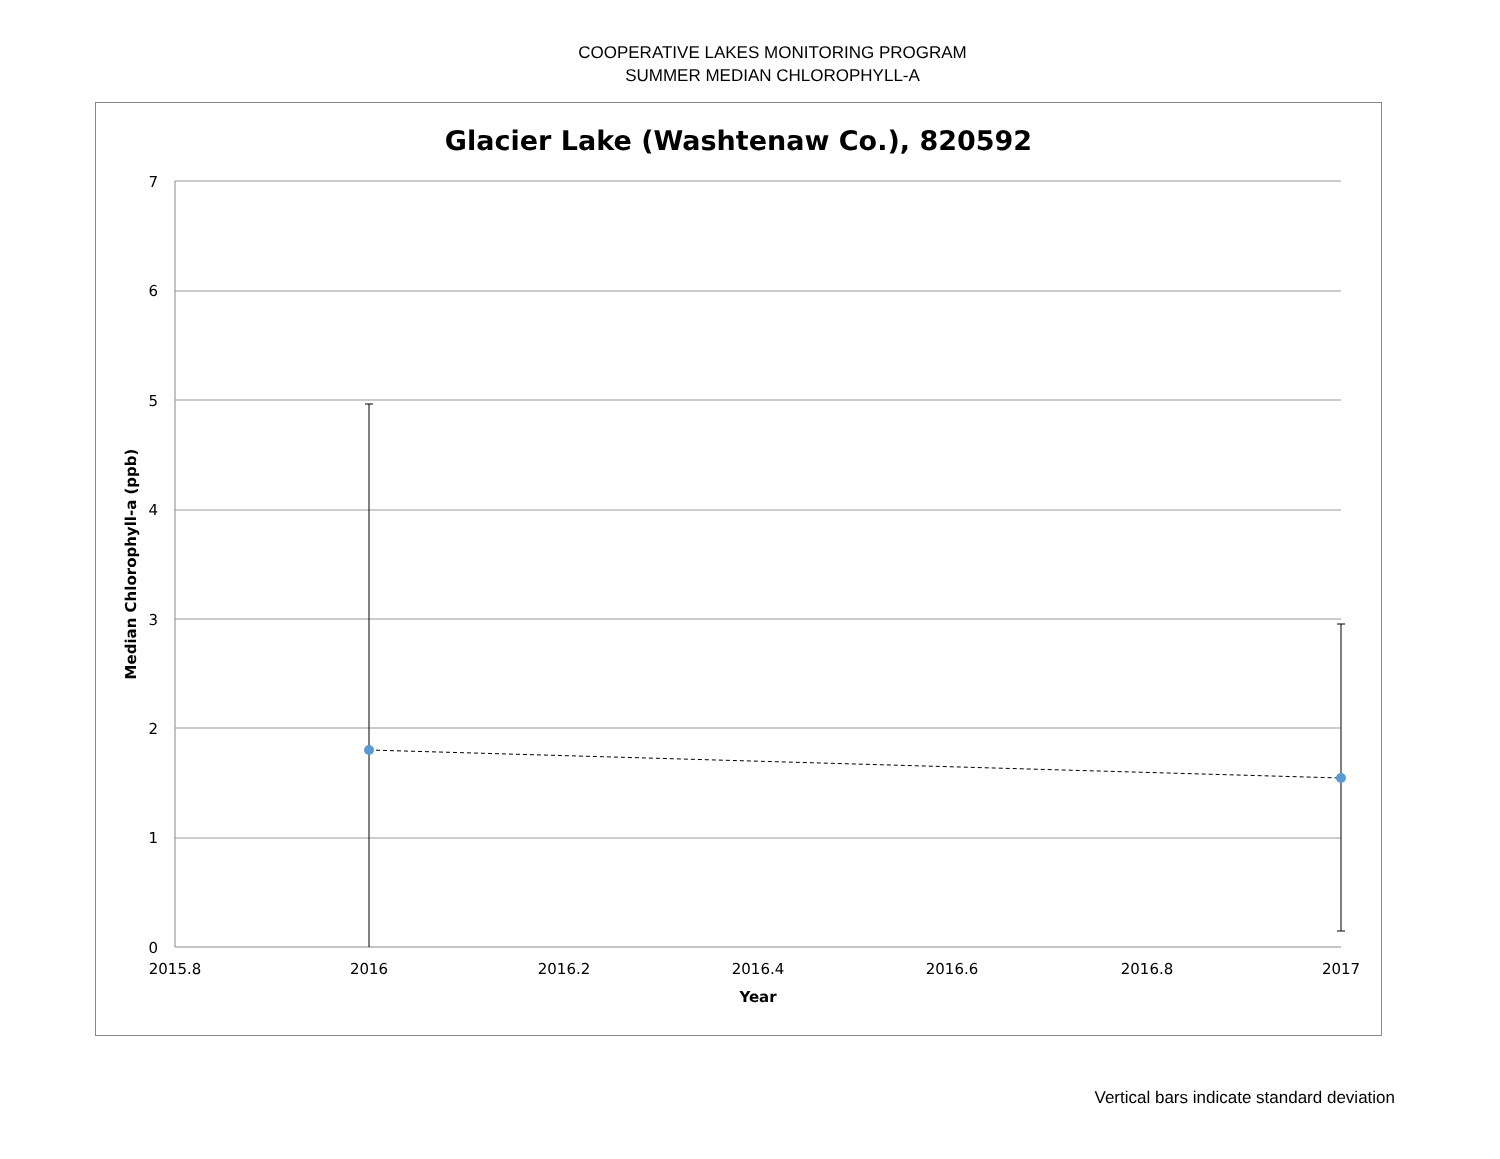COOPERATIVE LAKES MONITORING PROGRAM
SUMMER MEDIAN CHLOROPHYLL-A
Glacier Lake (Washtenaw Co.), 820592
7
6
5
4
3
2
1
0
2015.8
2016
2016.2
2016.4
2016.6
2016.8
2017
Year
Median Chlorophyll-a (ppb)
Vertical bars indicate standard deviation